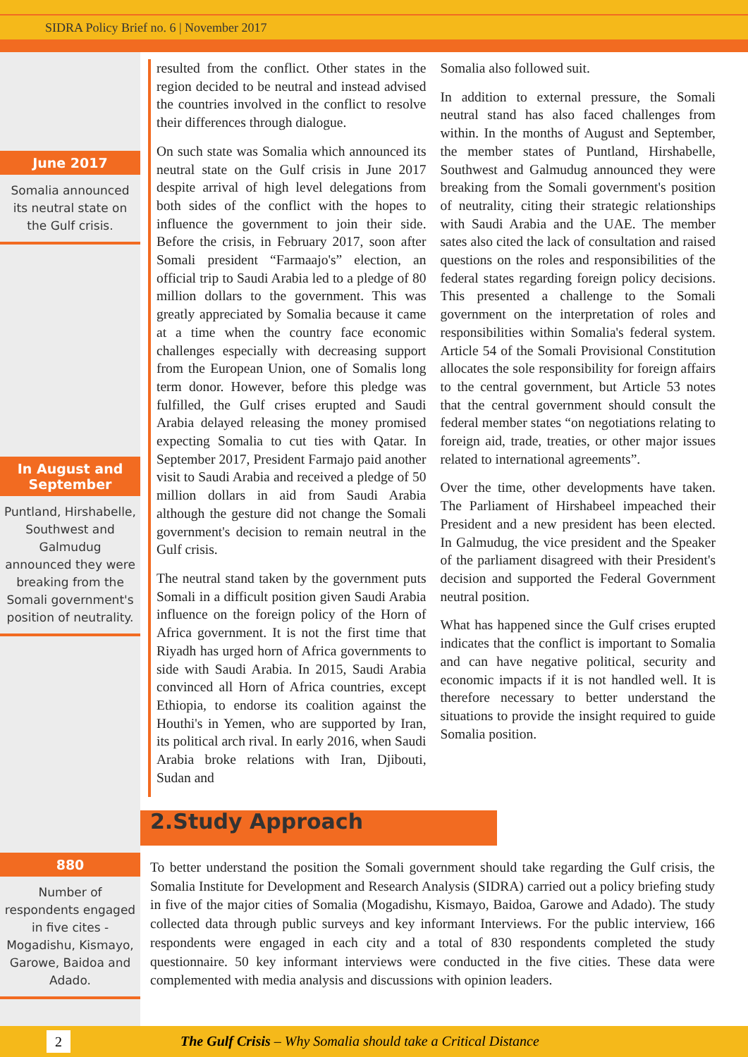SIDRA Policy Brief no. 6 | November 2017
June 2017
Somalia announced its neutral state on the Gulf crisis.
In August and September
Puntland, Hirshabelle, Southwest and Galmudug announced they were breaking from the Somali government's position of neutrality.
880
Number of respondents engaged in five cites - Mogadishu, Kismayo, Garowe, Baidoa and Adado.
resulted from the conflict. Other states in the region decided to be neutral and instead advised the countries involved in the conflict to resolve their differences through dialogue.
On such state was Somalia which announced its neutral state on the Gulf crisis in June 2017 despite arrival of high level delegations from both sides of the conflict with the hopes to influence the government to join their side. Before the crisis, in February 2017, soon after Somali president “Farmaajo's” election, an official trip to Saudi Arabia led to a pledge of 80 million dollars to the government. This was greatly appreciated by Somalia because it came at a time when the country face economic challenges especially with decreasing support from the European Union, one of Somalis long term donor. However, before this pledge was fulfilled, the Gulf crises erupted and Saudi Arabia delayed releasing the money promised expecting Somalia to cut ties with Qatar. In September 2017, President Farmajo paid another visit to Saudi Arabia and received a pledge of 50 million dollars in aid from Saudi Arabia although the gesture did not change the Somali government's decision to remain neutral in the Gulf crisis.
The neutral stand taken by the government puts Somali in a difficult position given Saudi Arabia influence on the foreign policy of the Horn of Africa government. It is not the first time that Riyadh has urged horn of Africa governments to side with Saudi Arabia. In 2015, Saudi Arabia convinced all Horn of Africa countries, except Ethiopia, to endorse its coalition against the Houthi's in Yemen, who are supported by Iran, its political arch rival. In early 2016, when Saudi Arabia broke relations with Iran, Djibouti, Sudan and
Somalia also followed suit.
In addition to external pressure, the Somali neutral stand has also faced challenges from within. In the months of August and September, the member states of Puntland, Hirshabelle, Southwest and Galmudug announced they were breaking from the Somali government's position of neutrality, citing their strategic relationships with Saudi Arabia and the UAE. The member sates also cited the lack of consultation and raised questions on the roles and responsibilities of the federal states regarding foreign policy decisions. This presented a challenge to the Somali government on the interpretation of roles and responsibilities within Somalia's federal system. Article 54 of the Somali Provisional Constitution allocates the sole responsibility for foreign affairs to the central government, but Article 53 notes that the central government should consult the federal member states “on negotiations relating to foreign aid, trade, treaties, or other major issues related to international agreements”.
Over the time, other developments have taken. The Parliament of Hirshabeel impeached their President and a new president has been elected. In Galmudug, the vice president and the Speaker of the parliament disagreed with their President's decision and supported the Federal Government neutral position.
What has happened since the Gulf crises erupted indicates that the conflict is important to Somalia and can have negative political, security and economic impacts if it is not handled well. It is therefore necessary to better understand the situations to provide the insight required to guide Somalia position.
2.Study Approach
To better understand the position the Somali government should take regarding the Gulf crisis, the Somalia Institute for Development and Research Analysis (SIDRA) carried out a policy briefing study in five of the major cities of Somalia (Mogadishu, Kismayo, Baidoa, Garowe and Adado). The study collected data through public surveys and key informant Interviews. For the public interview, 166 respondents were engaged in each city and a total of 830 respondents completed the study questionnaire. 50 key informant interviews were conducted in the five cities. These data were complemented with media analysis and discussions with opinion leaders.
2
The Gulf Crisis – Why Somalia should take a Critical Distance